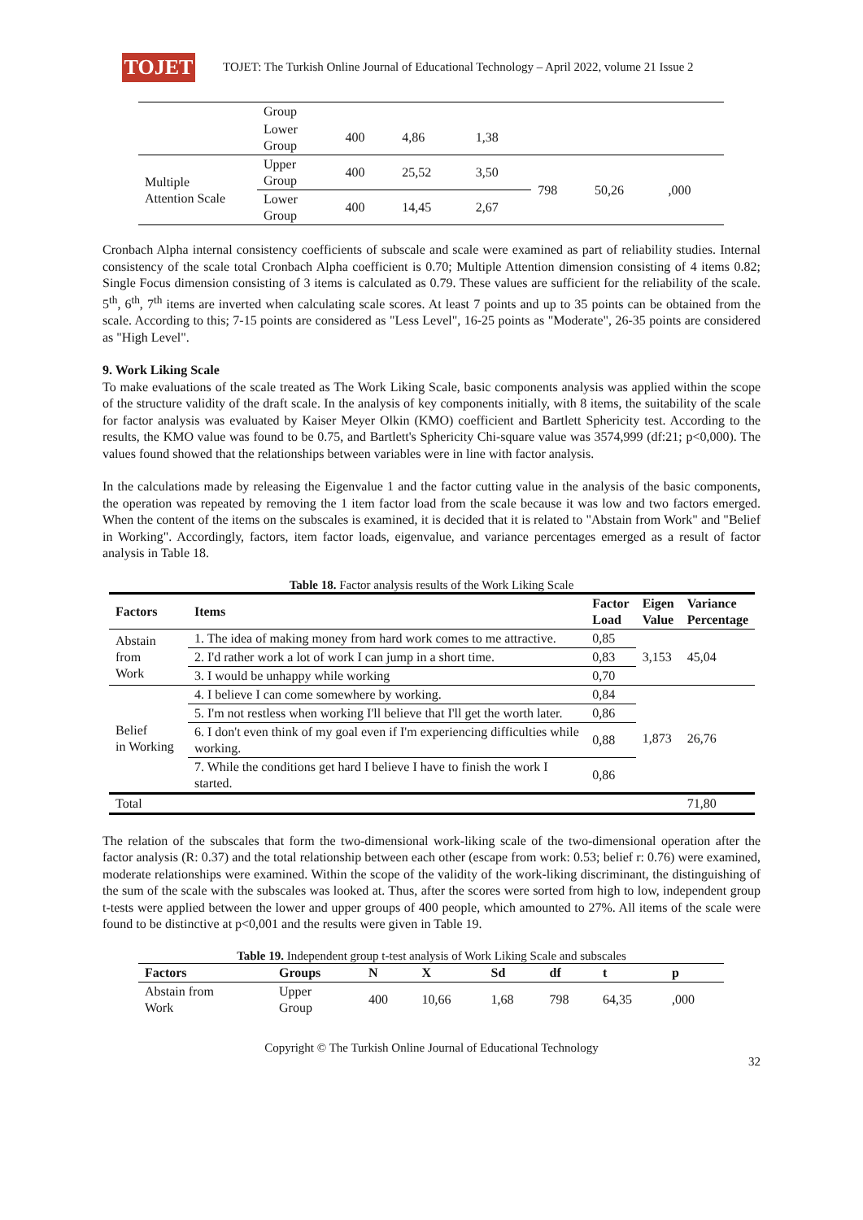TOJET
TOJET: The Turkish Online Journal of Educational Technology – April 2022, volume 21 Issue 2
| | Group | | | | | | |
| | Lower Group | 400 | 4,86 | 1,38 | | | |
| Multiple Attention Scale | Upper Group | 400 | 25,52 | 3,50 | 798 | 50,26 | ,000 |
| | Lower Group | 400 | 14,45 | 2,67 | | | |
Cronbach Alpha internal consistency coefficients of subscale and scale were examined as part of reliability studies. Internal consistency of the scale total Cronbach Alpha coefficient is 0.70; Multiple Attention dimension consisting of 4 items 0.82; Single Focus dimension consisting of 3 items is calculated as 0.79. These values are sufficient for the reliability of the scale. 5<sup>th</sup>, 6<sup>th</sup>, 7<sup>th</sup> items are inverted when calculating scale scores. At least 7 points and up to 35 points can be obtained from the scale. According to this; 7-15 points are considered as "Less Level", 16-25 points as "Moderate", 26-35 points are considered as "High Level".
9. Work Liking Scale
To make evaluations of the scale treated as The Work Liking Scale, basic components analysis was applied within the scope of the structure validity of the draft scale. In the analysis of key components initially, with 8 items, the suitability of the scale for factor analysis was evaluated by Kaiser Meyer Olkin (KMO) coefficient and Bartlett Sphericity test. According to the results, the KMO value was found to be 0.75, and Bartlett's Sphericity Chi-square value was 3574,999 (df:21; p<0,000). The values found showed that the relationships between variables were in line with factor analysis.
In the calculations made by releasing the Eigenvalue 1 and the factor cutting value in the analysis of the basic components, the operation was repeated by removing the 1 item factor load from the scale because it was low and two factors emerged. When the content of the items on the subscales is examined, it is decided that it is related to "Abstain from Work" and "Belief in Working". Accordingly, factors, item factor loads, eigenvalue, and variance percentages emerged as a result of factor analysis in Table 18.
Table 18. Factor analysis results of the Work Liking Scale
| Factors | Items | Factor Load | Eigen Value | Variance Percentage |
| --- | --- | --- | --- | --- |
| Abstain from Work | 1. The idea of making money from hard work comes to me attractive. | 0,85 | 3,153 | 45,04 |
| | 2. I'd rather work a lot of work I can jump in a short time. | 0,83 | | |
| | 3. I would be unhappy while working | 0,70 | | |
| Belief in Working | 4. I believe I can come somewhere by working. | 0,84 | 1,873 | 26,76 |
| | 5. I'm not restless when working I'll believe that I'll get the worth later. | 0,86 | | |
| | 6. I don't even think of my goal even if I'm experiencing difficulties while working. | 0,88 | | |
| | 7. While the conditions get hard I believe I have to finish the work I started. | 0,86 | | |
| Total | | | | 71,80 |
The relation of the subscales that form the two-dimensional work-liking scale of the two-dimensional operation after the factor analysis (R: 0.37) and the total relationship between each other (escape from work: 0.53; belief r: 0.76) were examined, moderate relationships were examined. Within the scope of the validity of the work-liking discriminant, the distinguishing of the sum of the scale with the subscales was looked at. Thus, after the scores were sorted from high to low, independent group t-tests were applied between the lower and upper groups of 400 people, which amounted to 27%. All items of the scale were found to be distinctive at p<0,001 and the results were given in Table 19.
Table 19. Independent group t-test analysis of Work Liking Scale and subscales
| Factors | Groups | N | X | Sd | df | t | p |
| --- | --- | --- | --- | --- | --- | --- | --- |
| Abstain from Work | Upper Group | 400 | 10,66 | 1,68 | 798 | 64,35 | ,000 |
Copyright © The Turkish Online Journal of Educational Technology
32